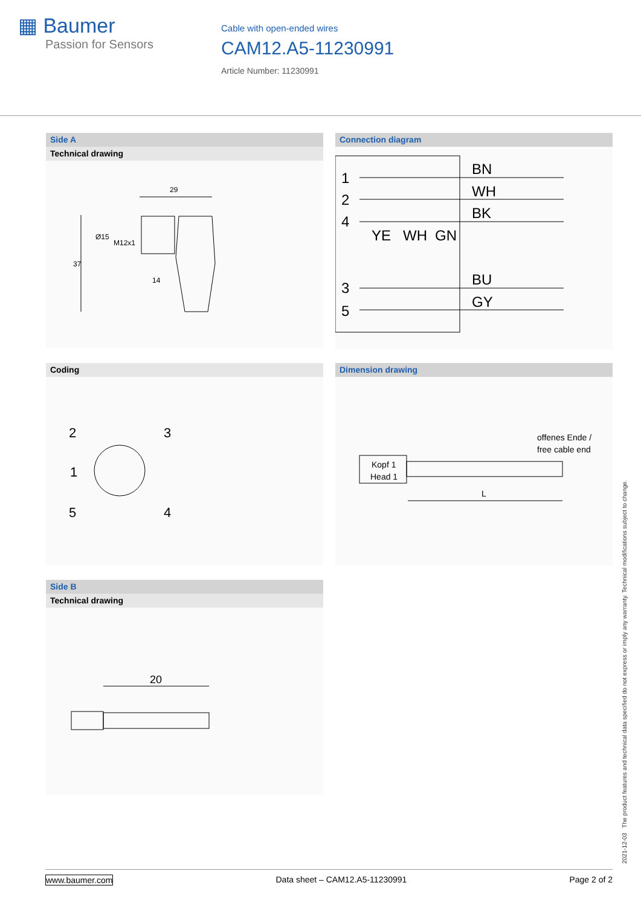▦ Baumer
Passion for Sensors
Cable with open-ended wires
CAM12.A5-11230991
Article Number: 11230991
Side A
Technical drawing
29
37
Ø15
M12x1
14
Connection diagram
1
2
4
3
5
BN
WH
BK
YE
WH
GN
BU
GY
Coding
2
3
1
5
4
Dimension drawing
offenes Ende /
free cable end
Kopf 1
Head 1
L
Side B
Technical drawing
20
2021-12-03 The product features and technical data specified do not express or imply any warranty. Technical modifications subject to change.
www.baumer.com Data sheet – CAM12.A5-11230991 Page 2 of 2